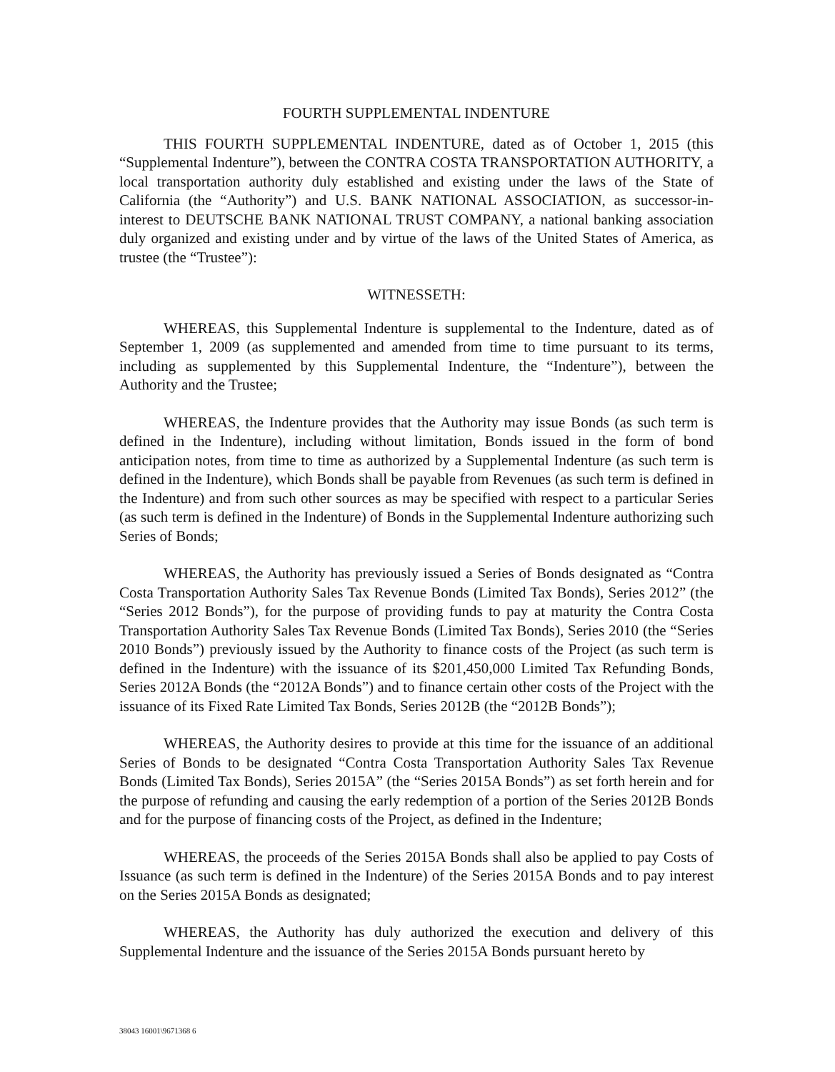FOURTH SUPPLEMENTAL INDENTURE
THIS FOURTH SUPPLEMENTAL INDENTURE, dated as of October 1, 2015 (this “Supplemental Indenture”), between the CONTRA COSTA TRANSPORTATION AUTHORITY, a local transportation authority duly established and existing under the laws of the State of California (the “Authority”) and U.S. BANK NATIONAL ASSOCIATION, as successor-in-interest to DEUTSCHE BANK NATIONAL TRUST COMPANY, a national banking association duly organized and existing under and by virtue of the laws of the United States of America, as trustee (the “Trustee”):
WITNESSETH:
WHEREAS, this Supplemental Indenture is supplemental to the Indenture, dated as of September 1, 2009 (as supplemented and amended from time to time pursuant to its terms, including as supplemented by this Supplemental Indenture, the “Indenture”), between the Authority and the Trustee;
WHEREAS, the Indenture provides that the Authority may issue Bonds (as such term is defined in the Indenture), including without limitation, Bonds issued in the form of bond anticipation notes, from time to time as authorized by a Supplemental Indenture (as such term is defined in the Indenture), which Bonds shall be payable from Revenues (as such term is defined in the Indenture) and from such other sources as may be specified with respect to a particular Series (as such term is defined in the Indenture) of Bonds in the Supplemental Indenture authorizing such Series of Bonds;
WHEREAS, the Authority has previously issued a Series of Bonds designated as “Contra Costa Transportation Authority Sales Tax Revenue Bonds (Limited Tax Bonds), Series 2012” (the “Series 2012 Bonds”), for the purpose of providing funds to pay at maturity the Contra Costa Transportation Authority Sales Tax Revenue Bonds (Limited Tax Bonds), Series 2010 (the “Series 2010 Bonds”) previously issued by the Authority to finance costs of the Project (as such term is defined in the Indenture) with the issuance of its $201,450,000 Limited Tax Refunding Bonds, Series 2012A Bonds (the “2012A Bonds”) and to finance certain other costs of the Project with the issuance of its Fixed Rate Limited Tax Bonds, Series 2012B (the “2012B Bonds”);
WHEREAS, the Authority desires to provide at this time for the issuance of an additional Series of Bonds to be designated “Contra Costa Transportation Authority Sales Tax Revenue Bonds (Limited Tax Bonds), Series 2015A” (the “Series 2015A Bonds”) as set forth herein and for the purpose of refunding and causing the early redemption of a portion of the Series 2012B Bonds and for the purpose of financing costs of the Project, as defined in the Indenture;
WHEREAS, the proceeds of the Series 2015A Bonds shall also be applied to pay Costs of Issuance (as such term is defined in the Indenture) of the Series 2015A Bonds and to pay interest on the Series 2015A Bonds as designated;
WHEREAS, the Authority has duly authorized the execution and delivery of this Supplemental Indenture and the issuance of the Series 2015A Bonds pursuant hereto by
38043 16001\9671368 6